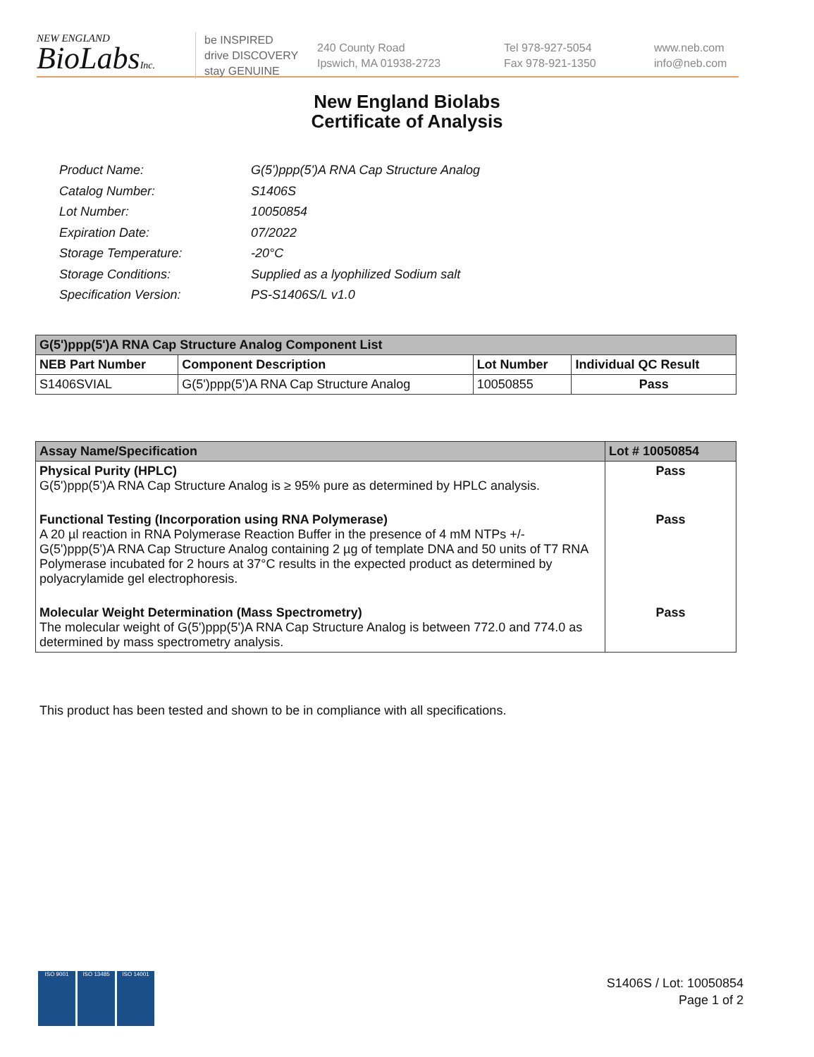NEW ENGLAND
BioLabsInc.
be INSPIRED
drive DISCOVERY
stay GENUINE
240 County Road
Ipswich, MA 01938-2723
Tel 978-927-5054
Fax 978-921-1350
www.neb.com
info@neb.com
New England Biolabs
Certificate of Analysis
| Product Name: | G(5')ppp(5')A RNA Cap Structure Analog |
| Catalog Number: | S1406S |
| Lot Number: | 10050854 |
| Expiration Date: | 07/2022 |
| Storage Temperature: | -20°C |
| Storage Conditions: | Supplied as a lyophilized Sodium salt |
| Specification Version: | PS-S1406S/L v1.0 |
| G(5')ppp(5')A RNA Cap Structure Analog Component List | | | |
| --- | --- | --- | --- |
| NEB Part Number | Component Description | Lot Number | Individual QC Result |
| S1406SVIAL | G(5')ppp(5')A RNA Cap Structure Analog | 10050855 | Pass |
| Assay Name/Specification | Lot # 10050854 |
| --- | --- |
| Physical Purity (HPLC) G(5')ppp(5')A RNA Cap Structure Analog is ≥ 95% pure as determined by HPLC analysis. | Pass |
| Functional Testing (Incorporation using RNA Polymerase) A 20 µl reaction in RNA Polymerase Reaction Buffer in the presence of 4 mM NTPs +/- G(5')ppp(5')A RNA Cap Structure Analog containing 2 µg of template DNA and 50 units of T7 RNA Polymerase incubated for 2 hours at 37°C results in the expected product as determined by polyacrylamide gel electrophoresis. | Pass |
| Molecular Weight Determination (Mass Spectrometry) The molecular weight of G(5')ppp(5')A RNA Cap Structure Analog is between 772.0 and 774.0 as determined by mass spectrometry analysis. | Pass |
This product has been tested and shown to be in compliance with all specifications.
ISO 9001 ISO 13485 ISO 14001
S1406S / Lot: 10050854
Page 1 of 2